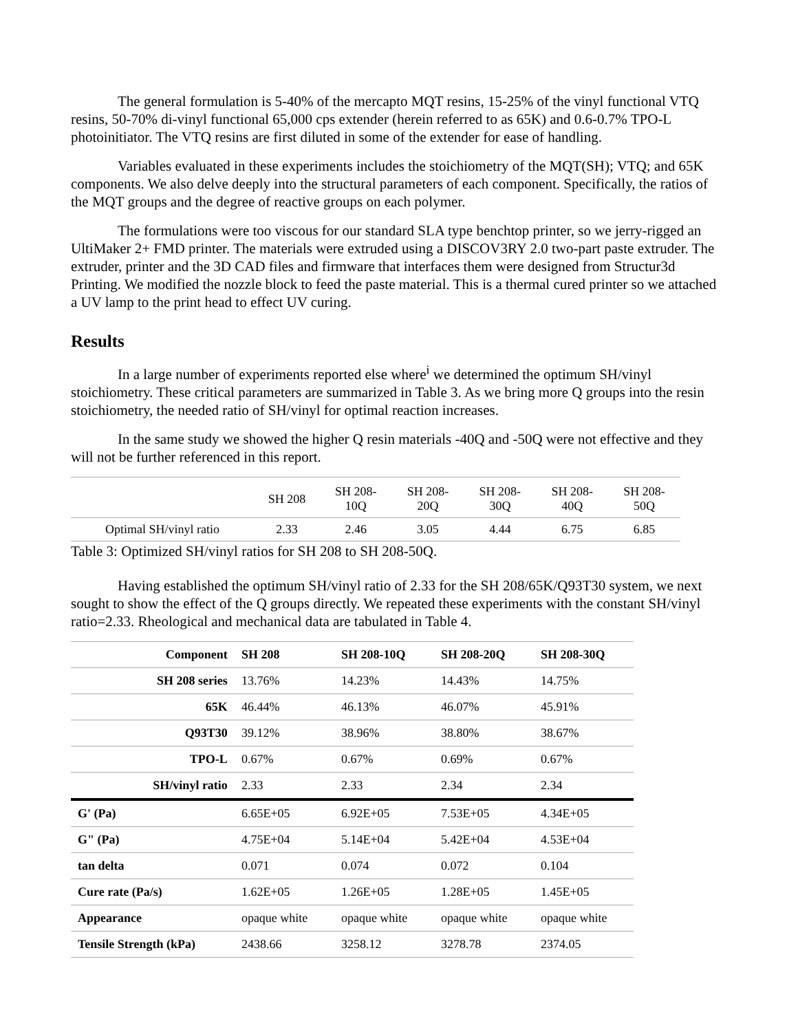The general formulation is 5-40% of the mercapto MQT resins, 15-25% of the vinyl functional VTQ resins, 50-70% di-vinyl functional 65,000 cps extender (herein referred to as 65K) and 0.6-0.7% TPO-L photoinitiator. The VTQ resins are first diluted in some of the extender for ease of handling.
Variables evaluated in these experiments includes the stoichiometry of the MQT(SH); VTQ; and 65K components. We also delve deeply into the structural parameters of each component. Specifically, the ratios of the MQT groups and the degree of reactive groups on each polymer.
The formulations were too viscous for our standard SLA type benchtop printer, so we jerry-rigged an UltiMaker 2+ FMD printer. The materials were extruded using a DISCOV3RY 2.0 two-part paste extruder. The extruder, printer and the 3D CAD files and firmware that interfaces them were designed from Structur3d Printing. We modified the nozzle block to feed the paste material. This is a thermal cured printer so we attached a UV lamp to the print head to effect UV curing.
Results
In a large number of experiments reported else where<sup>i</sup> we determined the optimum SH/vinyl stoichiometry. These critical parameters are summarized in Table 3. As we bring more Q groups into the resin stoichiometry, the needed ratio of SH/vinyl for optimal reaction increases.
In the same study we showed the higher Q resin materials -40Q and -50Q were not effective and they will not be further referenced in this report.
| | SH 208 | SH 208- 10Q | SH 208- 20Q | SH 208- 30Q | SH 208- 40Q | SH 208- 50Q |
| Optimal SH/vinyl ratio | 2.33 | 2.46 | 3.05 | 4.44 | 6.75 | 6.85 |
Table 3: Optimized SH/vinyl ratios for SH 208 to SH 208-50Q.
Having established the optimum SH/vinyl ratio of 2.33 for the SH 208/65K/Q93T30 system, we next sought to show the effect of the Q groups directly. We repeated these experiments with the constant SH/vinyl ratio=2.33. Rheological and mechanical data are tabulated in Table 4.
| Component | SH 208 | SH 208-10Q | SH 208-20Q | SH 208-30Q |
| SH 208 series | 13.76% | 14.23% | 14.43% | 14.75% |
| 65K | 46.44% | 46.13% | 46.07% | 45.91% |
| Q93T30 | 39.12% | 38.96% | 38.80% | 38.67% |
| TPO-L | 0.67% | 0.67% | 0.69% | 0.67% |
| SH/vinyl ratio | 2.33 | 2.33 | 2.34 | 2.34 |
| G' (Pa) | 6.65E+05 | 6.92E+05 | 7.53E+05 | 4.34E+05 |
| G" (Pa) | 4.75E+04 | 5.14E+04 | 5.42E+04 | 4.53E+04 |
| tan delta | 0.071 | 0.074 | 0.072 | 0.104 |
| Cure rate (Pa/s) | 1.62E+05 | 1.26E+05 | 1.28E+05 | 1.45E+05 |
| Appearance | opaque white | opaque white | opaque white | opaque white |
| Tensile Strength (kPa) | 2438.66 | 3258.12 | 3278.78 | 2374.05 |